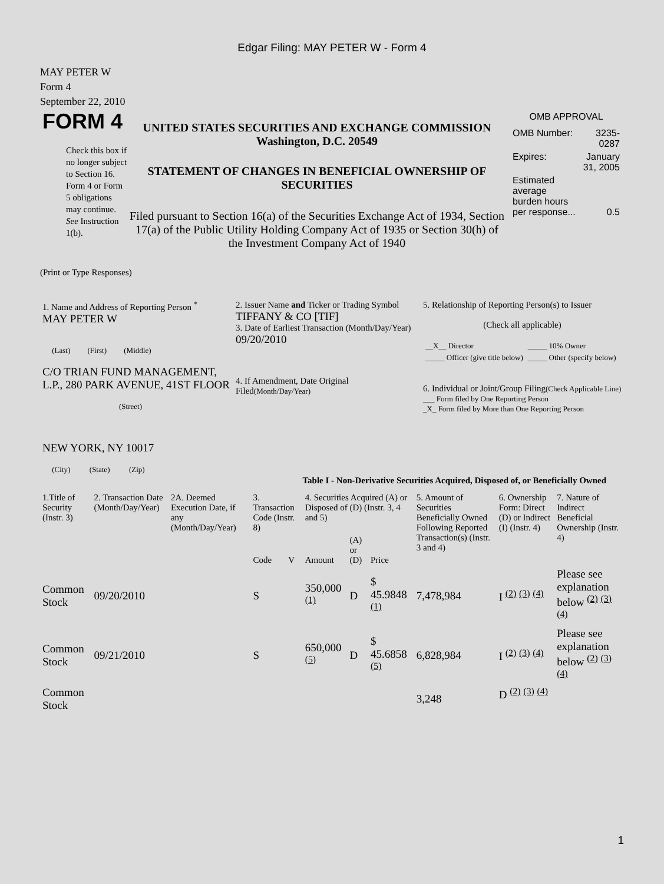Edgar Filing: MAY PETER W - Form 4
MAY PETER W
Form 4
September 22, 2010
FORM 4
Check this box if no longer subject to Section 16. Form 4 or Form 5 obligations may continue. See Instruction 1(b).
UNITED STATES SECURITIES AND EXCHANGE COMMISSION
Washington, D.C. 20549
STATEMENT OF CHANGES IN BENEFICIAL OWNERSHIP OF SECURITIES
Filed pursuant to Section 16(a) of the Securities Exchange Act of 1934, Section 17(a) of the Public Utility Holding Company Act of 1935 or Section 30(h) of the Investment Company Act of 1940
OMB APPROVAL
| OMB Number: | 3235-0287 |
| Expires: | January 31, 2005 |
| Estimated average burden hours per response... | 0.5 |
(Print or Type Responses)
| 1. Name and Address of Reporting Person <sup>*</sup> MAY PETER W (Last) (First) (Middle) C/O TRIAN FUND MANAGEMENT, L.P., 280 PARK AVENUE, 41ST FLOOR (Street) NEW YORK, NY 10017 (City) (State) (Zip) | 2. Issuer Name and Ticker or Trading Symbol TIFFANY & CO [TIF] 3. Date of Earliest Transaction (Month/Day/Year) 09/20/2010 4. If Amendment, Date Original Filed (Month/Day/Year) | 5. Relationship of Reporting Person(s) to Issuer (Check all applicable) / __X__ Director / _____ 10% Owner / / _____ Officer (give title below) / _____ Other (specify below) / 6. Individual or Joint/Group Filing (Check Applicable Line) ___ Form filed by One Reporting Person _X_ Form filed by More than One Reporting Person |
Table I - Non-Derivative Securities Acquired, Disposed of, or Beneficially Owned
| 1.Title of Security (Instr. 3) | 2. Transaction Date (Month/Day/Year) | 2A. Deemed Execution Date, if any (Month/Day/Year) | 3. Transaction Code (Instr. 8) | | 4. Securities Acquired (A) or Disposed of (D) (Instr. 3, 4 and 5) | | | 5. Amount of Securities Beneficially Owned Following Reported Transaction(s) (Instr. 3 and 4) | 6. Ownership Form: Direct (D) or Indirect (I) (Instr. 4) | 7. Nature of Indirect Beneficial Ownership (Instr. 4) |
| --- | --- | --- | --- | --- | --- | --- | --- | --- | --- | --- |
| | | | Code | V | Amount | (A) or (D) | Price | | | |
| Common Stock | 09/20/2010 | | S | | 350,000 <sup>(1)</sup> | D | $ 45.9848 <sup>(1)</sup> | 7,478,984 | I <sup>(2)</sup> <sup>(3)</sup> <sup>(4)</sup> | Please see explanation below <sup>(2)</sup> <sup>(3)</sup> <sup>(4)</sup> |
| Common Stock | 09/21/2010 | | S | | 650,000 <sup>(5)</sup> | D | $ 45.6858 <sup>(5)</sup> | 6,828,984 | I <sup>(2)</sup> <sup>(3)</sup> <sup>(4)</sup> | Please see explanation below <sup>(2)</sup> <sup>(3)</sup> <sup>(4)</sup> |
| Common Stock | | | | | | | | 3,248 | D <sup>(2)</sup> <sup>(3)</sup> <sup>(4)</sup> | |
1